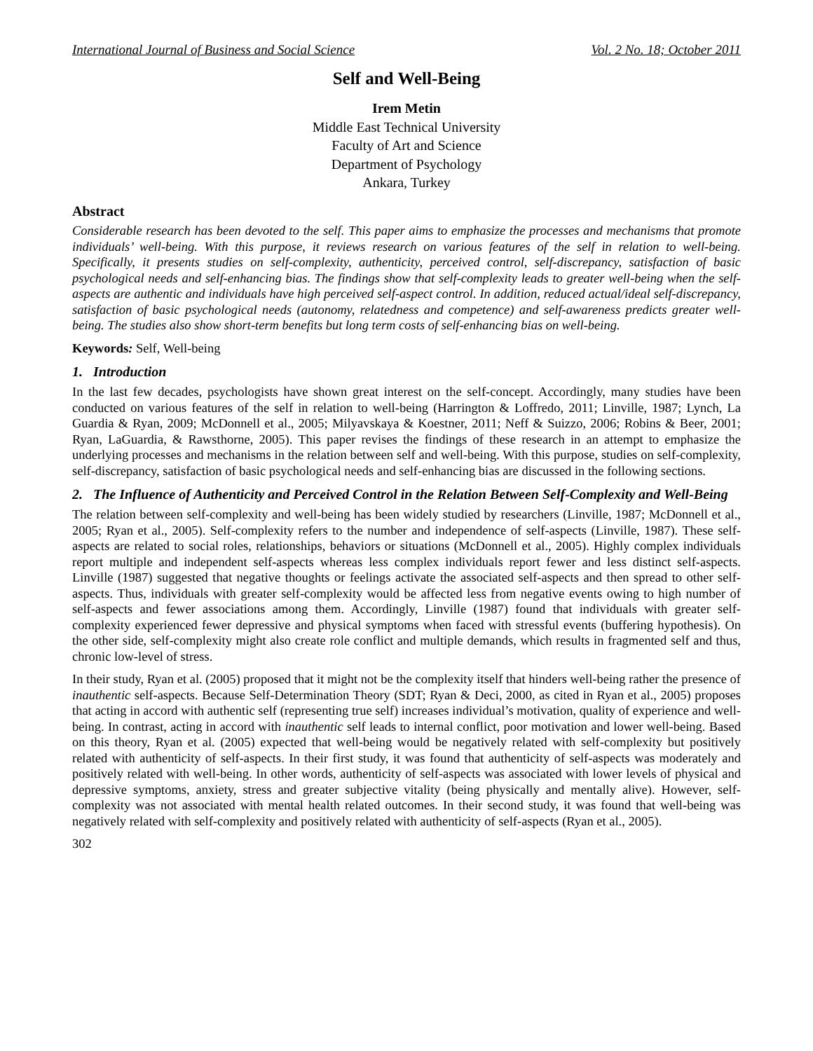International Journal of Business and Social Science Vol. 2 No. 18; October 2011
Self and Well-Being
Irem Metin
Middle East Technical University
Faculty of Art and Science
Department of Psychology
Ankara, Turkey
Abstract
Considerable research has been devoted to the self. This paper aims to emphasize the processes and mechanisms that promote individuals’ well-being. With this purpose, it reviews research on various features of the self in relation to well-being. Specifically, it presents studies on self-complexity, authenticity, perceived control, self-discrepancy, satisfaction of basic psychological needs and self-enhancing bias. The findings show that self-complexity leads to greater well-being when the self-aspects are authentic and individuals have high perceived self-aspect control. In addition, reduced actual/ideal self-discrepancy, satisfaction of basic psychological needs (autonomy, relatedness and competence) and self-awareness predicts greater well-being. The studies also show short-term benefits but long term costs of self-enhancing bias on well-being.
Keywords: Self, Well-being
1. Introduction
In the last few decades, psychologists have shown great interest on the self-concept. Accordingly, many studies have been conducted on various features of the self in relation to well-being (Harrington & Loffredo, 2011; Linville, 1987; Lynch, La Guardia & Ryan, 2009; McDonnell et al., 2005; Milyavskaya & Koestner, 2011; Neff & Suizzo, 2006; Robins & Beer, 2001; Ryan, LaGuardia, & Rawsthorne, 2005). This paper revises the findings of these research in an attempt to emphasize the underlying processes and mechanisms in the relation between self and well-being. With this purpose, studies on self-complexity, self-discrepancy, satisfaction of basic psychological needs and self-enhancing bias are discussed in the following sections.
2. The Influence of Authenticity and Perceived Control in the Relation Between Self-Complexity and Well-Being
The relation between self-complexity and well-being has been widely studied by researchers (Linville, 1987; McDonnell et al., 2005; Ryan et al., 2005). Self-complexity refers to the number and independence of self-aspects (Linville, 1987). These self-aspects are related to social roles, relationships, behaviors or situations (McDonnell et al., 2005). Highly complex individuals report multiple and independent self-aspects whereas less complex individuals report fewer and less distinct self-aspects. Linville (1987) suggested that negative thoughts or feelings activate the associated self-aspects and then spread to other self-aspects. Thus, individuals with greater self-complexity would be affected less from negative events owing to high number of self-aspects and fewer associations among them. Accordingly, Linville (1987) found that individuals with greater self-complexity experienced fewer depressive and physical symptoms when faced with stressful events (buffering hypothesis). On the other side, self-complexity might also create role conflict and multiple demands, which results in fragmented self and thus, chronic low-level of stress.
In their study, Ryan et al. (2005) proposed that it might not be the complexity itself that hinders well-being rather the presence of inauthentic self-aspects. Because Self-Determination Theory (SDT; Ryan & Deci, 2000, as cited in Ryan et al., 2005) proposes that acting in accord with authentic self (representing true self) increases individual’s motivation, quality of experience and well-being. In contrast, acting in accord with inauthentic self leads to internal conflict, poor motivation and lower well-being. Based on this theory, Ryan et al. (2005) expected that well-being would be negatively related with self-complexity but positively related with authenticity of self-aspects. In their first study, it was found that authenticity of self-aspects was moderately and positively related with well-being. In other words, authenticity of self-aspects was associated with lower levels of physical and depressive symptoms, anxiety, stress and greater subjective vitality (being physically and mentally alive). However, self-complexity was not associated with mental health related outcomes. In their second study, it was found that well-being was negatively related with self-complexity and positively related with authenticity of self-aspects (Ryan et al., 2005).
302